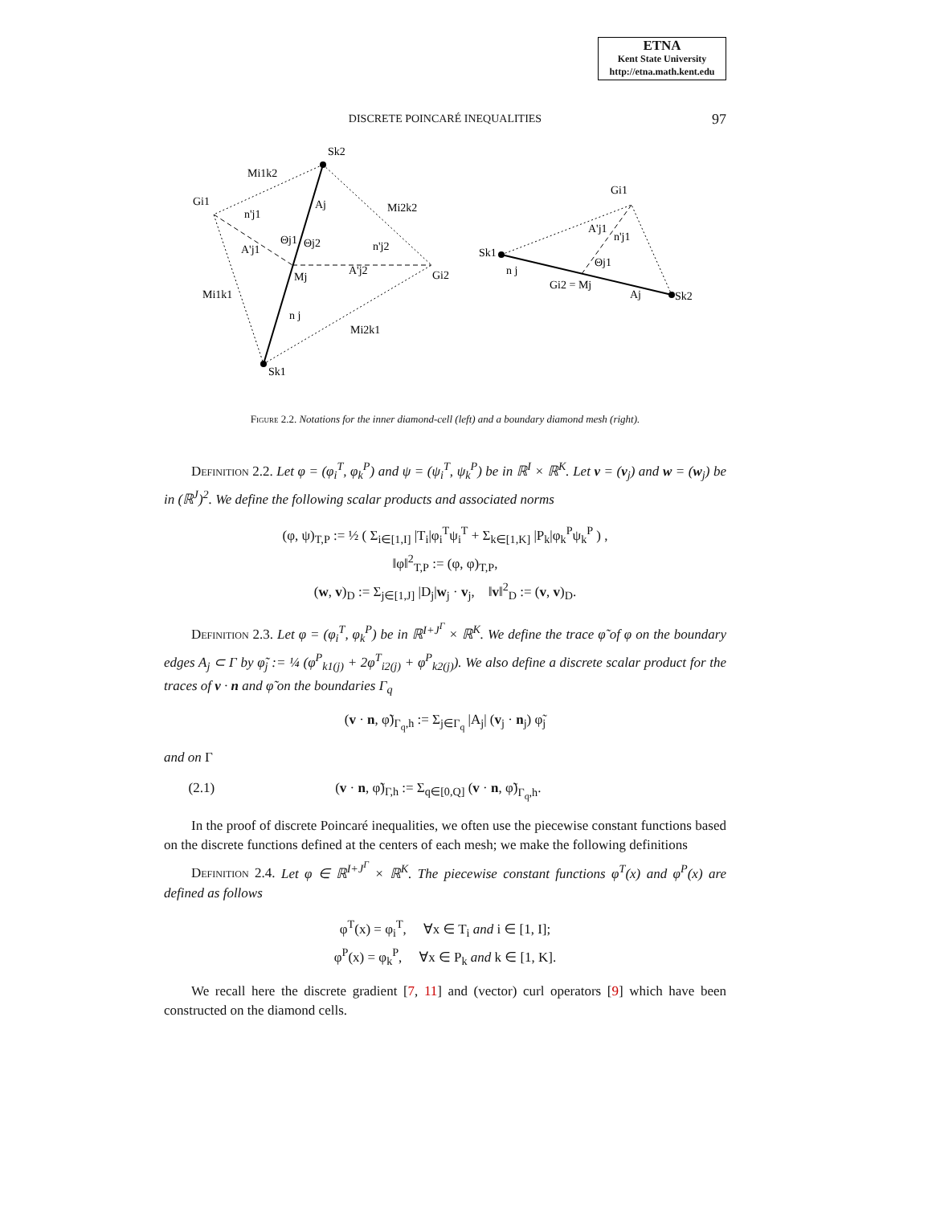ETNA
Kent State University
http://etna.math.kent.edu
DISCRETE POINCARÉ INEQUALITIES
97
Sk2
Mi1k2
Gi1
Aj
Mi2k2
n'j1
A'j1
Θj1
Θj2
n'j2
A'j2
Mj
Gi2
Mi1k1
n j
Mi2k1
Sk1
Gi1
Sk1
A'j1
n'j1
Θj1
n j
Gi2 = Mj
Aj
Sk2
Figure 2.2. Notations for the inner diamond-cell (left) and a boundary diamond mesh (right).
Definition 2.2. Let φ = (φ<sub>i</sub><sup>T</sup>, φ<sub>k</sub><sup>P</sup>) and ψ = (ψ<sub>i</sub><sup>T</sup>, ψ<sub>k</sub><sup>P</sup>) be in ℝ<sup>I</sup> × ℝ<sup>K</sup>. Let v = (v<sub>j</sub>) and w = (w<sub>j</sub>) be in (ℝ<sup>J</sup>)<sup>2</sup>. We define the following scalar products and associated norms
(φ, ψ)<sub>T,P</sub> := ½ ( Σ<sub>i∈[1,I]</sub> |T<sub>i</sub>|φ<sub>i</sub><sup>T</sup>ψ<sub>i</sub><sup>T</sup> + Σ<sub>k∈[1,K]</sub> |P<sub>k</sub>|φ<sub>k</sub><sup>P</sup>ψ<sub>k</sub><sup>P</sup> ) ,
‖φ‖<sup>2</sup><sub>T,P</sub> := (φ, φ)<sub>T,P</sub>,
(w, v)<sub>D</sub> := Σ<sub>j∈[1,J]</sub> |D<sub>j</sub>|w<sub>j</sub> · v<sub>j</sub>, ‖v‖<sup>2</sup><sub>D</sub> := (v, v)<sub>D</sub>.
Definition 2.3. Let φ = (φ<sub>i</sub><sup>T</sup>, φ<sub>k</sub><sup>P</sup>) be in ℝ<sup>I+J<sup>Γ</sup></sup> × ℝ<sup>K</sup>. We define the trace φ̃ of φ on the boundary edges A<sub>j</sub> ⊂ Γ by φ̃<sub>j</sub> := ¼ (φ<sup>P</sup><sub>k1(j)</sub> + 2φ<sup>T</sup><sub>i2(j)</sub> + φ<sup>P</sup><sub>k2(j)</sub>). We also define a discrete scalar product for the traces of v · n and φ̃ on the boundaries Γ<sub>q</sub>
(v · n, φ̃)<sub>Γ<sub>q</sub>,h</sub> := Σ<sub>j∈Γ<sub>q</sub></sub> |A<sub>j</sub>| (v<sub>j</sub> · n<sub>j</sub>) φ̃<sub>j</sub>
and on Γ
(2.1) (v · n, φ̃)<sub>Γ,h</sub> := Σ<sub>q∈[0,Q]</sub> (v · n, φ̃)<sub>Γ<sub>q</sub>,h</sub>.
In the proof of discrete Poincaré inequalities, we often use the piecewise constant functions based on the discrete functions defined at the centers of each mesh; we make the following definitions
Definition 2.4. Let φ ∈ ℝ<sup>I+J<sup>Γ</sup></sup> × ℝ<sup>K</sup>. The piecewise constant functions φ<sup>T</sup>(x) and φ<sup>P</sup>(x) are defined as follows
φ<sup>T</sup>(x) = φ<sub>i</sub><sup>T</sup>, ∀x ∈ T<sub>i</sub> and i ∈ [1, I];
φ<sup>P</sup>(x) = φ<sub>k</sub><sup>P</sup>, ∀x ∈ P<sub>k</sub> and k ∈ [1, K].
We recall here the discrete gradient [7, 11] and (vector) curl operators [9] which have been constructed on the diamond cells.